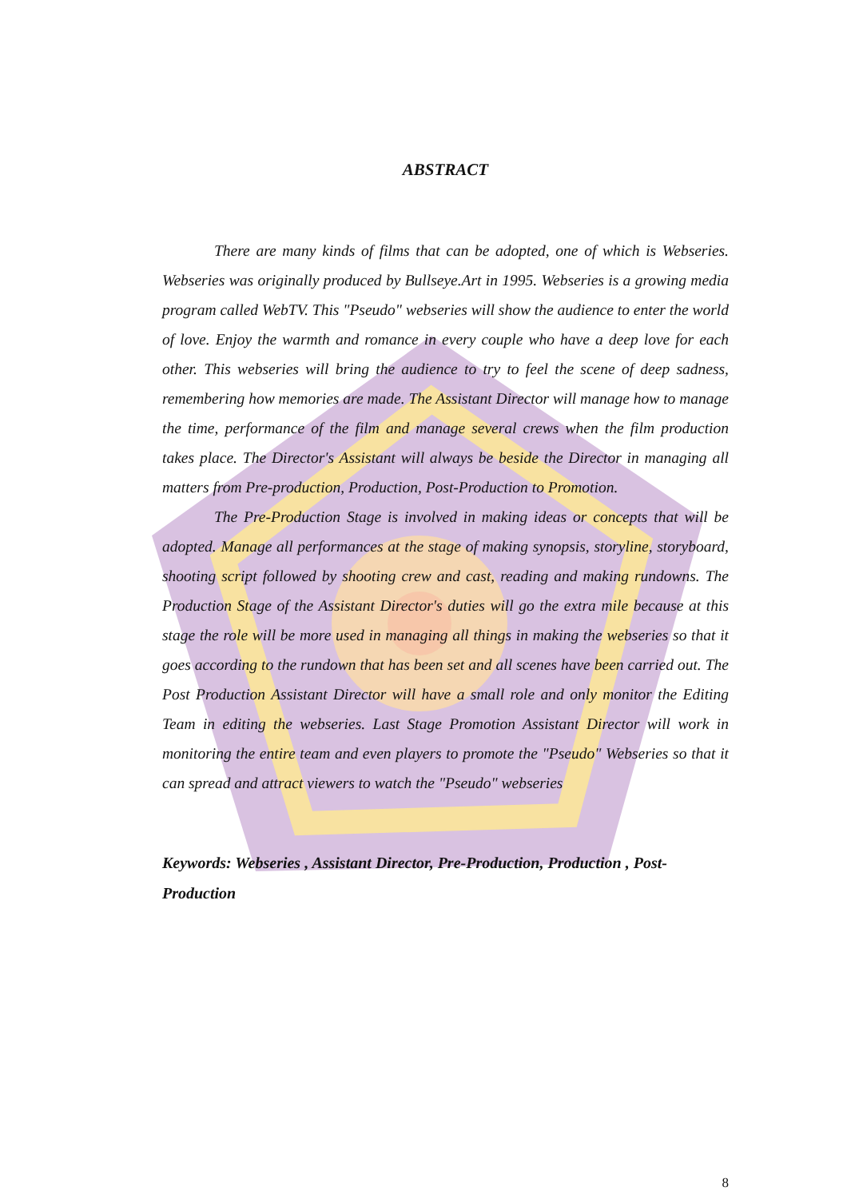ABSTRACT
There are many kinds of films that can be adopted, one of which is Webseries. Webseries was originally produced by Bullseye.Art in 1995. Webseries is a growing media program called WebTV. This "Pseudo" webseries will show the audience to enter the world of love. Enjoy the warmth and romance in every couple who have a deep love for each other. This webseries will bring the audience to try to feel the scene of deep sadness, remembering how memories are made. The Assistant Director will manage how to manage the time, performance of the film and manage several crews when the film production takes place. The Director's Assistant will always be beside the Director in managing all matters from Pre-production, Production, Post-Production to Promotion.
The Pre-Production Stage is involved in making ideas or concepts that will be adopted. Manage all performances at the stage of making synopsis, storyline, storyboard, shooting script followed by shooting crew and cast, reading and making rundowns. The Production Stage of the Assistant Director's duties will go the extra mile because at this stage the role will be more used in managing all things in making the webseries so that it goes according to the rundown that has been set and all scenes have been carried out. The Post Production Assistant Director will have a small role and only monitor the Editing Team in editing the webseries. Last Stage Promotion Assistant Director will work in monitoring the entire team and even players to promote the "Pseudo" Webseries so that it can spread and attract viewers to watch the "Pseudo" webseries
Keywords: Webseries , Assistant Director, Pre-Production, Production , Post-Production
8